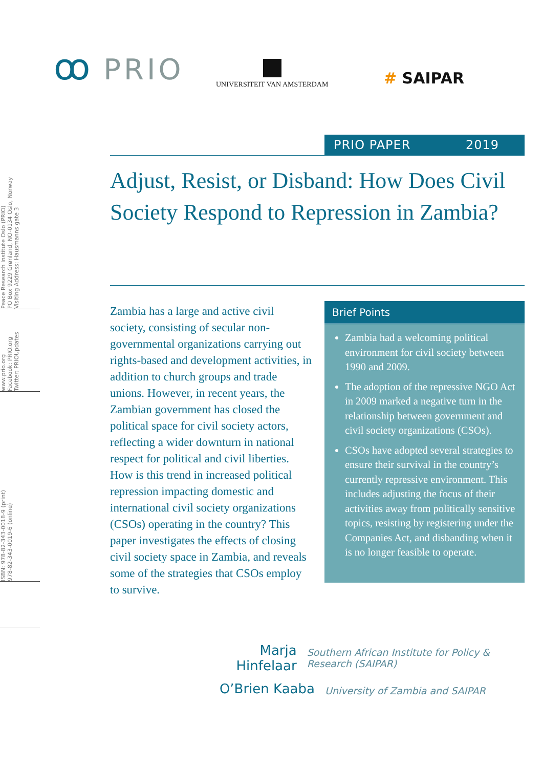ꝏ PRIO UNIVERSITEIT VAN AMSTERDAM
# SAIPAR
Peace Research Institute Oslo (PRIO)
PO Box 9229 Grønland, NO-0134 Oslo, Norway
Visiting Address: Hausmanns gate 3
www.prio.org
Facebook: PRIO.org
Twitter: PRIOUpdates
ISBN: 978-82-343-0018-9 (print)
978-82-343-0019-6 (online)
PRIO PAPER 2019
Adjust, Resist, or Disband: How Does Civil Society Respond to Repression in Zambia?
Zambia has a large and active civil society, consisting of secular non-governmental organizations carrying out rights-based and development activities, in addition to church groups and trade unions. However, in recent years, the Zambian government has closed the political space for civil society actors, reflecting a wider downturn in national respect for political and civil liberties. How is this trend in increased political repression impacting domestic and international civil society organizations (CSOs) operating in the country? This paper investigates the effects of closing civil society space in Zambia, and reveals some of the strategies that CSOs employ to survive.
Brief Points
Zambia had a welcoming political environment for civil society between 1990 and 2009.
The adoption of the repressive NGO Act in 2009 marked a negative turn in the relationship between government and civil society organizations (CSOs).
CSOs have adopted several strategies to ensure their survival in the country’s currently repressive environment. This includes adjusting the focus of their activities away from politically sensitive topics, resisting by registering under the Companies Act, and disbanding when it is no longer feasible to operate.
Marja Hinfelaar
Southern African Institute for Policy & Research (SAIPAR)
O’Brien Kaaba
University of Zambia and SAIPAR